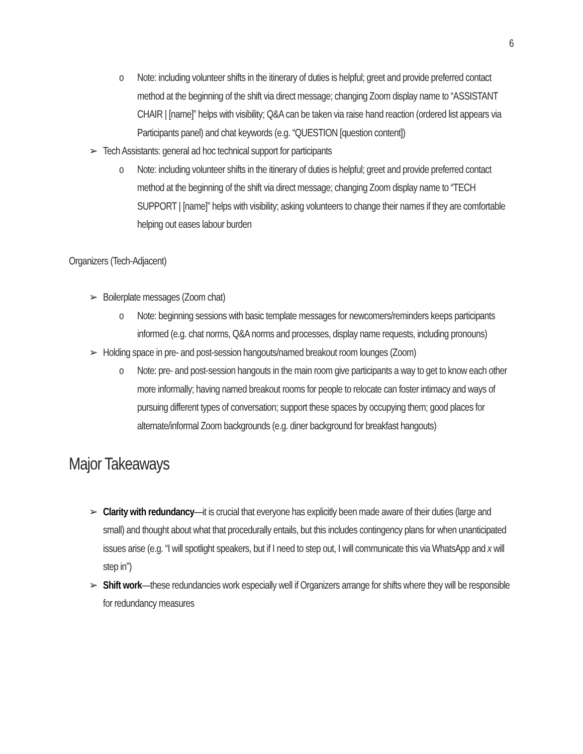6
o Note: including volunteer shifts in the itinerary of duties is helpful; greet and provide preferred contact method at the beginning of the shift via direct message; changing Zoom display name to “ASSISTANT CHAIR | [name]” helps with visibility; Q&A can be taken via raise hand reaction (ordered list appears via Participants panel) and chat keywords (e.g. “QUESTION [question content])
➢ Tech Assistants: general ad hoc technical support for participants
o Note: including volunteer shifts in the itinerary of duties is helpful; greet and provide preferred contact method at the beginning of the shift via direct message; changing Zoom display name to “TECH SUPPORT | [name]” helps with visibility; asking volunteers to change their names if they are comfortable helping out eases labour burden
Organizers (Tech-Adjacent)
➢ Boilerplate messages (Zoom chat)
o Note: beginning sessions with basic template messages for newcomers/reminders keeps participants informed (e.g. chat norms, Q&A norms and processes, display name requests, including pronouns)
➢ Holding space in pre- and post-session hangouts/named breakout room lounges (Zoom)
o Note: pre- and post-session hangouts in the main room give participants a way to get to know each other more informally; having named breakout rooms for people to relocate can foster intimacy and ways of pursuing different types of conversation; support these spaces by occupying them; good places for alternate/informal Zoom backgrounds (e.g. diner background for breakfast hangouts)
Major Takeaways
➢ Clarity with redundancy—it is crucial that everyone has explicitly been made aware of their duties (large and small) and thought about what that procedurally entails, but this includes contingency plans for when unanticipated issues arise (e.g. “I will spotlight speakers, but if I need to step out, I will communicate this via WhatsApp and x will step in”)
➢ Shift work—these redundancies work especially well if Organizers arrange for shifts where they will be responsible for redundancy measures